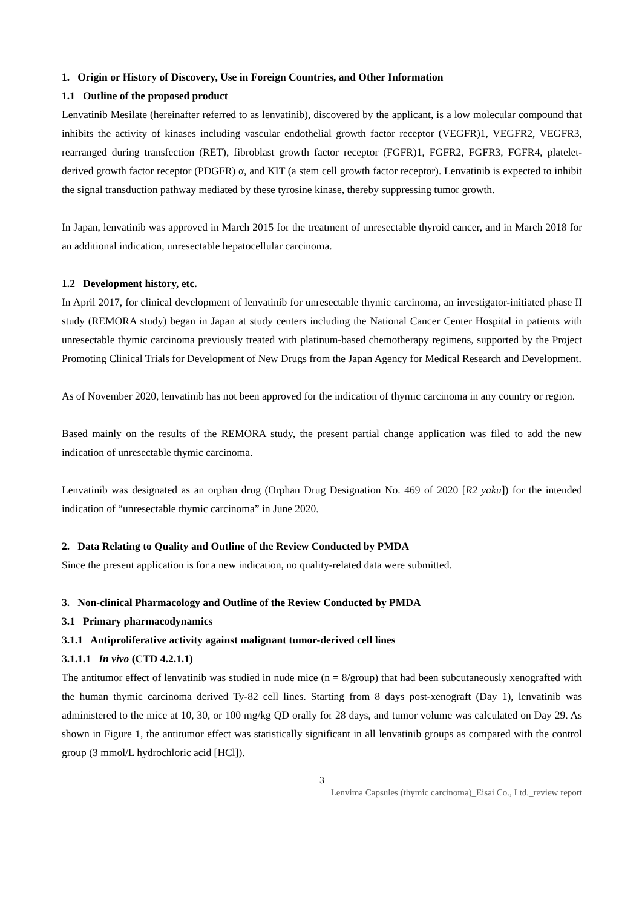1. Origin or History of Discovery, Use in Foreign Countries, and Other Information
1.1 Outline of the proposed product
Lenvatinib Mesilate (hereinafter referred to as lenvatinib), discovered by the applicant, is a low molecular compound that inhibits the activity of kinases including vascular endothelial growth factor receptor (VEGFR)1, VEGFR2, VEGFR3, rearranged during transfection (RET), fibroblast growth factor receptor (FGFR)1, FGFR2, FGFR3, FGFR4, platelet-derived growth factor receptor (PDGFR) α, and KIT (a stem cell growth factor receptor). Lenvatinib is expected to inhibit the signal transduction pathway mediated by these tyrosine kinase, thereby suppressing tumor growth.
In Japan, lenvatinib was approved in March 2015 for the treatment of unresectable thyroid cancer, and in March 2018 for an additional indication, unresectable hepatocellular carcinoma.
1.2 Development history, etc.
In April 2017, for clinical development of lenvatinib for unresectable thymic carcinoma, an investigator-initiated phase II study (REMORA study) began in Japan at study centers including the National Cancer Center Hospital in patients with unresectable thymic carcinoma previously treated with platinum-based chemotherapy regimens, supported by the Project Promoting Clinical Trials for Development of New Drugs from the Japan Agency for Medical Research and Development.
As of November 2020, lenvatinib has not been approved for the indication of thymic carcinoma in any country or region.
Based mainly on the results of the REMORA study, the present partial change application was filed to add the new indication of unresectable thymic carcinoma.
Lenvatinib was designated as an orphan drug (Orphan Drug Designation No. 469 of 2020 [R2 yaku]) for the intended indication of “unresectable thymic carcinoma” in June 2020.
2. Data Relating to Quality and Outline of the Review Conducted by PMDA
Since the present application is for a new indication, no quality-related data were submitted.
3. Non-clinical Pharmacology and Outline of the Review Conducted by PMDA
3.1 Primary pharmacodynamics
3.1.1 Antiproliferative activity against malignant tumor-derived cell lines
3.1.1.1 In vivo (CTD 4.2.1.1)
The antitumor effect of lenvatinib was studied in nude mice (n = 8/group) that had been subcutaneously xenografted with the human thymic carcinoma derived Ty-82 cell lines. Starting from 8 days post-xenograft (Day 1), lenvatinib was administered to the mice at 10, 30, or 100 mg/kg QD orally for 28 days, and tumor volume was calculated on Day 29. As shown in Figure 1, the antitumor effect was statistically significant in all lenvatinib groups as compared with the control group (3 mmol/L hydrochloric acid [HCl]).
3
Lenvima Capsules (thymic carcinoma)_Eisai Co., Ltd._review report